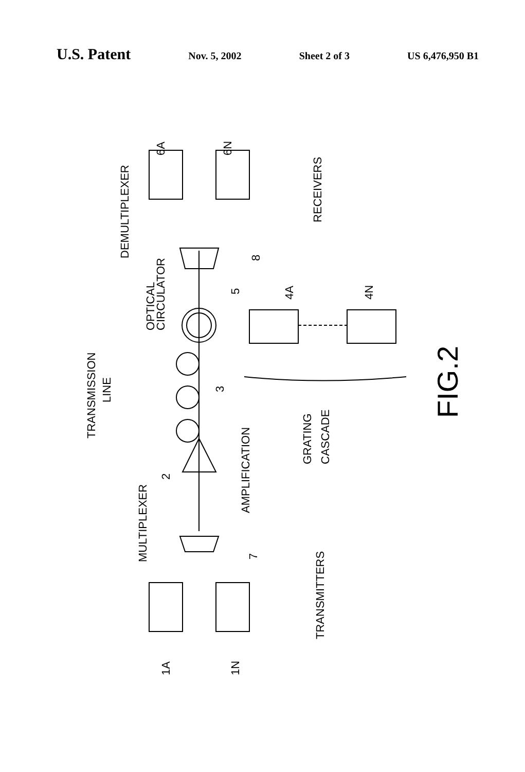U.S. Patent Nov. 5, 2002 Sheet 2 of 3 US 6,476,950 B1
DEMULTIPLEXER
6A
6N
RECEIVERS
OPTICAL
CIRCULATOR
8
5
4A
4N
TRANSMISSION
LINE
3
2
AMPLIFICATION
GRATING
CASCADE
MULTIPLEXER
7
TRANSMITTERS
1A
1N
FIG.2